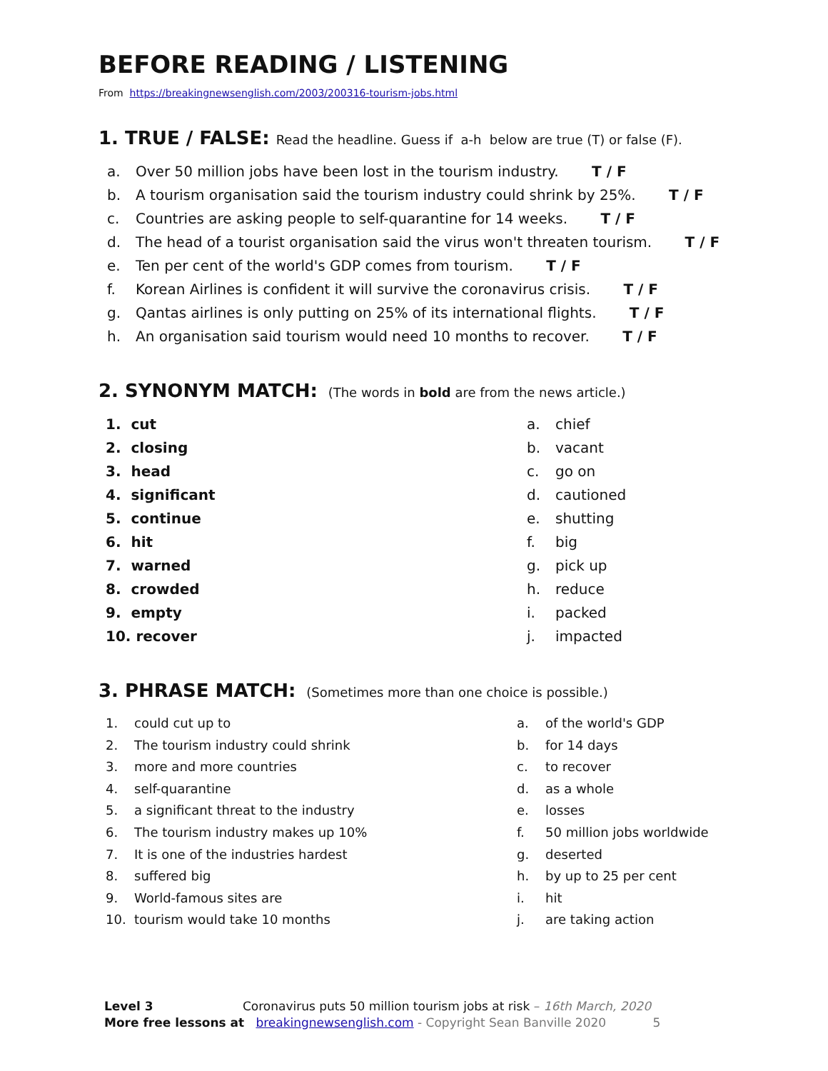BEFORE READING / LISTENING
From https://breakingnewsenglish.com/2003/200316-tourism-jobs.html
1. TRUE / FALSE: Read the headline. Guess if a-h below are true (T) or false (F).
a. Over 50 million jobs have been lost in the tourism industry. T / F
b. A tourism organisation said the tourism industry could shrink by 25%. T / F
c. Countries are asking people to self-quarantine for 14 weeks. T / F
d. The head of a tourist organisation said the virus won't threaten tourism. T / F
e. Ten per cent of the world's GDP comes from tourism. T / F
f. Korean Airlines is confident it will survive the coronavirus crisis. T / F
g. Qantas airlines is only putting on 25% of its international flights. T / F
h. An organisation said tourism would need 10 months to recover. T / F
2. SYNONYM MATCH: (The words in bold are from the news article.)
1. cut
2. closing
3. head
4. significant
5. continue
6. hit
7. warned
8. crowded
9. empty
10. recover
a. chief
b. vacant
c. go on
d. cautioned
e. shutting
f. big
g. pick up
h. reduce
i. packed
j. impacted
3. PHRASE MATCH: (Sometimes more than one choice is possible.)
1. could cut up to
2. The tourism industry could shrink
3. more and more countries
4. self-quarantine
5. a significant threat to the industry
6. The tourism industry makes up 10%
7. It is one of the industries hardest
8. suffered big
9. World-famous sites are
10. tourism would take 10 months
a. of the world's GDP
b. for 14 days
c. to recover
d. as a whole
e. losses
f. 50 million jobs worldwide
g. deserted
h. by up to 25 per cent
i. hit
j. are taking action
Level 3 Coronavirus puts 50 million tourism jobs at risk – 16th March, 2020
More free lessons at breakingnewsenglish.com - Copyright Sean Banville 2020 5